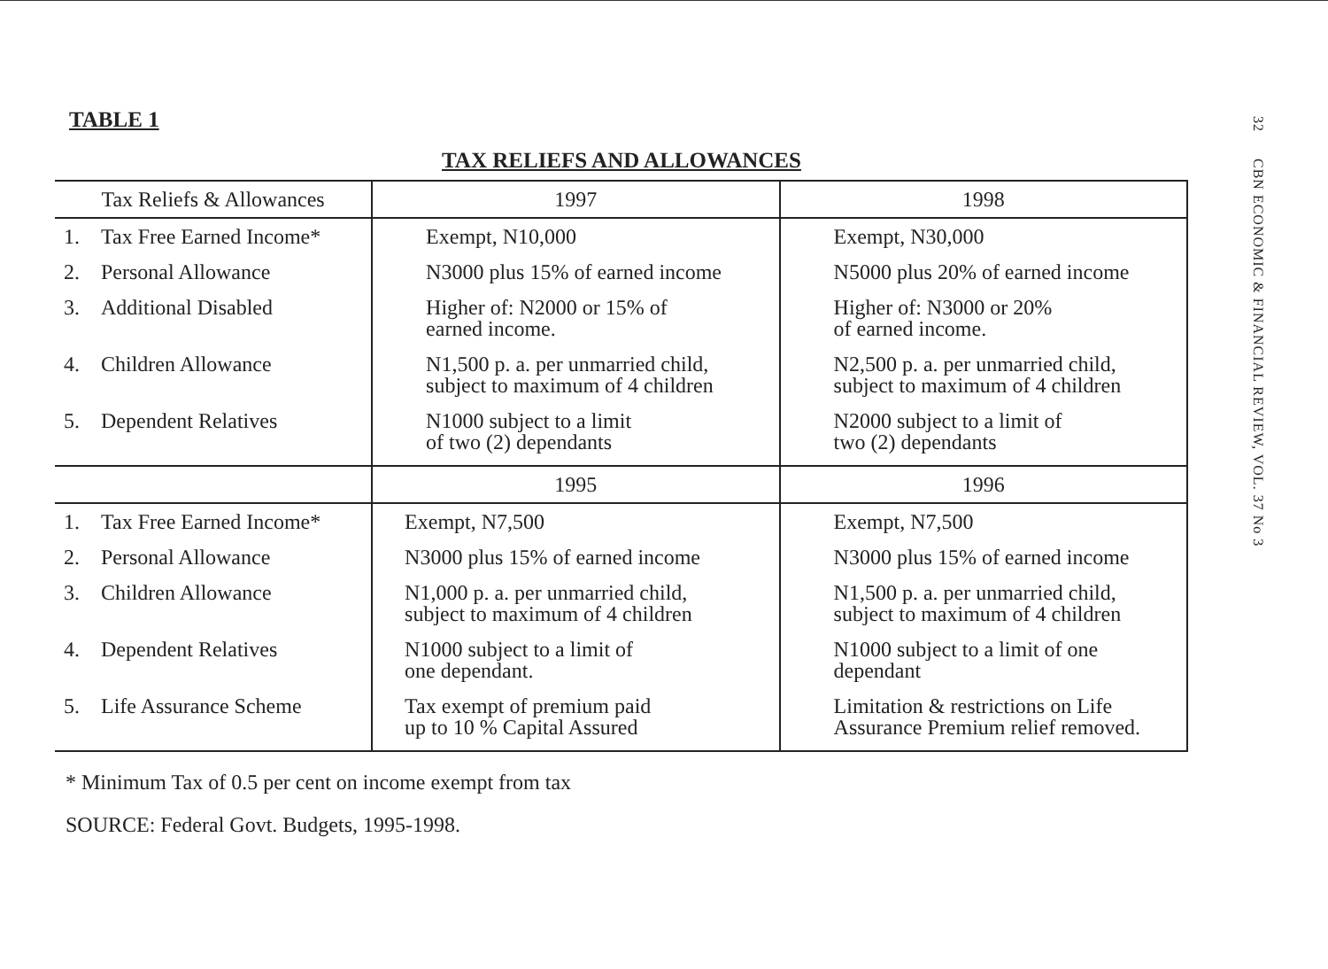32 CBN ECONOMIC & FINANCIAL REVIEW, VOL. 37 No 3
TABLE 1
TAX RELIEFS AND ALLOWANCES
| Tax Reliefs & Allowances | 1997 | 1998 |
| --- | --- | --- |
| 1. Tax Free Earned Income* | Exempt, N10,000 | Exempt, N30,000 |
| 2. Personal Allowance | N3000 plus 15% of earned income | N5000 plus 20% of earned income |
| 3. Additional Disabled | Higher of: N2000 or 15% of earned income. | Higher of: N3000 or 20% of earned income. |
| 4. Children Allowance | N1,500 p. a. per unmarried child, subject to maximum of 4 children | N2,500 p. a. per unmarried child, subject to maximum of 4 children |
| 5. Dependent Relatives | N1000 subject to a limit of two (2) dependants | N2000 subject to a limit of two (2) dependants |
| | 1995 | 1996 |
| 1. Tax Free Earned Income* | Exempt, N7,500 | Exempt, N7,500 |
| 2. Personal Allowance | N3000 plus 15% of earned income | N3000 plus 15% of earned income |
| 3. Children Allowance | N1,000 p. a. per unmarried child, subject to maximum of 4 children | N1,500 p. a. per unmarried child, subject to maximum of 4 children |
| 4. Dependent Relatives | N1000 subject to a limit of one dependant. | N1000 subject to a limit of one dependant |
| 5. Life Assurance Scheme | Tax exempt of premium paid up to 10 % Capital Assured | Limitation & restrictions on Life Assurance Premium relief removed. |
* Minimum Tax of 0.5 per cent on income exempt from tax
SOURCE: Federal Govt. Budgets, 1995-1998.